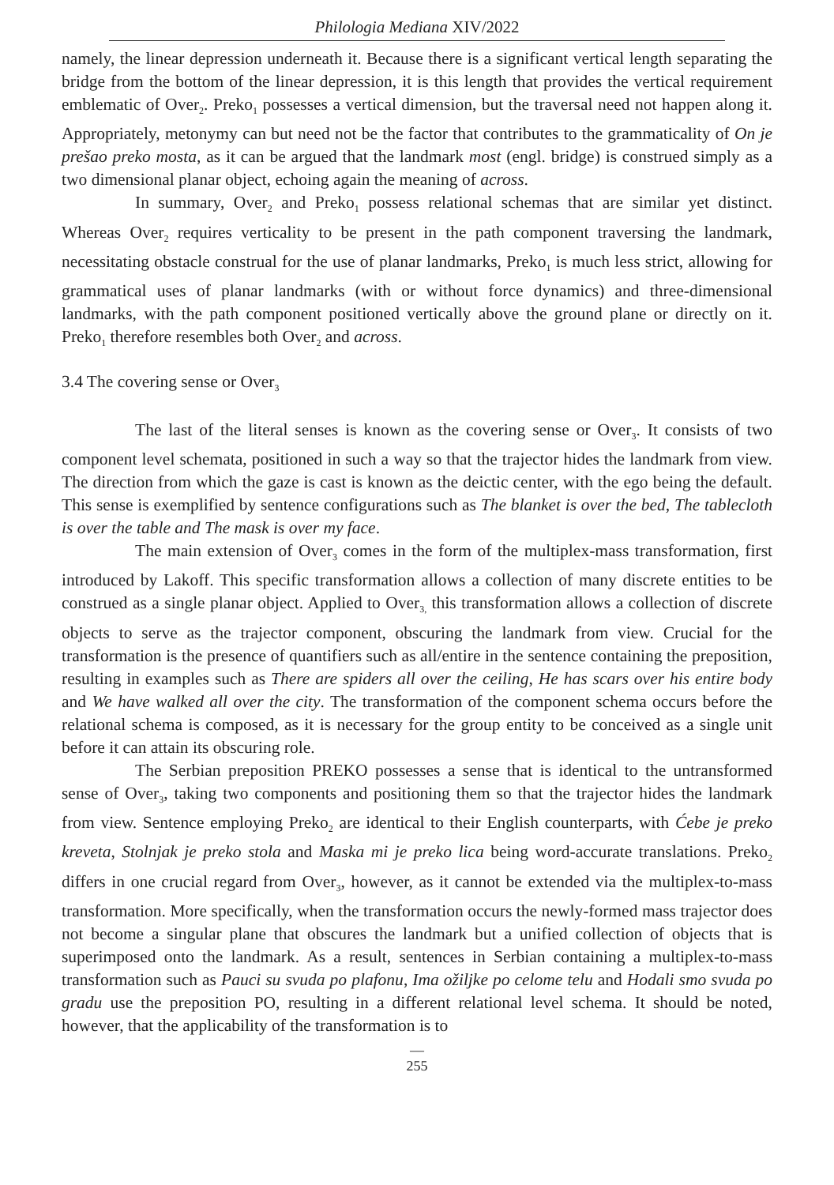Philologia Mediana XIV/2022
namely, the linear depression underneath it. Because there is a significant vertical length separating the bridge from the bottom of the linear depression, it is this length that provides the vertical requirement emblematic of Over<sub>2</sub>. Preko<sub>1</sub> possesses a vertical dimension, but the traversal need not happen along it. Appropriately, metonymy can but need not be the factor that contributes to the grammaticality of On je prešao preko mosta, as it can be argued that the landmark most (engl. bridge) is construed simply as a two dimensional planar object, echoing again the meaning of across.
In summary, Over<sub>2</sub> and Preko<sub>1</sub> possess relational schemas that are similar yet distinct. Whereas Over<sub>2</sub> requires verticality to be present in the path component traversing the landmark, necessitating obstacle construal for the use of planar landmarks, Preko<sub>1</sub> is much less strict, allowing for grammatical uses of planar landmarks (with or without force dynamics) and three-dimensional landmarks, with the path component positioned vertically above the ground plane or directly on it. Preko<sub>1</sub> therefore resembles both Over<sub>2</sub> and across.
3.4 The covering sense or Over<sub>3</sub>
The last of the literal senses is known as the covering sense or Over<sub>3</sub>. It consists of two component level schemata, positioned in such a way so that the trajector hides the landmark from view. The direction from which the gaze is cast is known as the deictic center, with the ego being the default. This sense is exemplified by sentence configurations such as The blanket is over the bed, The tablecloth is over the table and The mask is over my face.
The main extension of Over<sub>3</sub> comes in the form of the multiplex-mass transformation, first introduced by Lakoff. This specific transformation allows a collection of many discrete entities to be construed as a single planar object. Applied to Over<sub>3,</sub> this transformation allows a collection of discrete objects to serve as the trajector component, obscuring the landmark from view. Crucial for the transformation is the presence of quantifiers such as all/entire in the sentence containing the preposition, resulting in examples such as There are spiders all over the ceiling, He has scars over his entire body and We have walked all over the city. The transformation of the component schema occurs before the relational schema is composed, as it is necessary for the group entity to be conceived as a single unit before it can attain its obscuring role.
The Serbian preposition PREKO possesses a sense that is identical to the untransformed sense of Over<sub>3</sub>, taking two components and positioning them so that the trajector hides the landmark from view. Sentence employing Preko<sub>2</sub> are identical to their English counterparts, with Ćebe je preko kreveta, Stolnjak je preko stola and Maska mi je preko lica being word-accurate translations. Preko<sub>2</sub> differs in one crucial regard from Over<sub>3</sub>, however, as it cannot be extended via the multiplex-to-mass transformation. More specifically, when the transformation occurs the newly-formed mass trajector does not become a singular plane that obscures the landmark but a unified collection of objects that is superimposed onto the landmark. As a result, sentences in Serbian containing a multiplex-to-mass transformation such as Pauci su svuda po plafonu, Ima ožiljke po celome telu and Hodali smo svuda po gradu use the preposition PO, resulting in a different relational level schema. It should be noted, however, that the applicability of the transformation is to
—
255